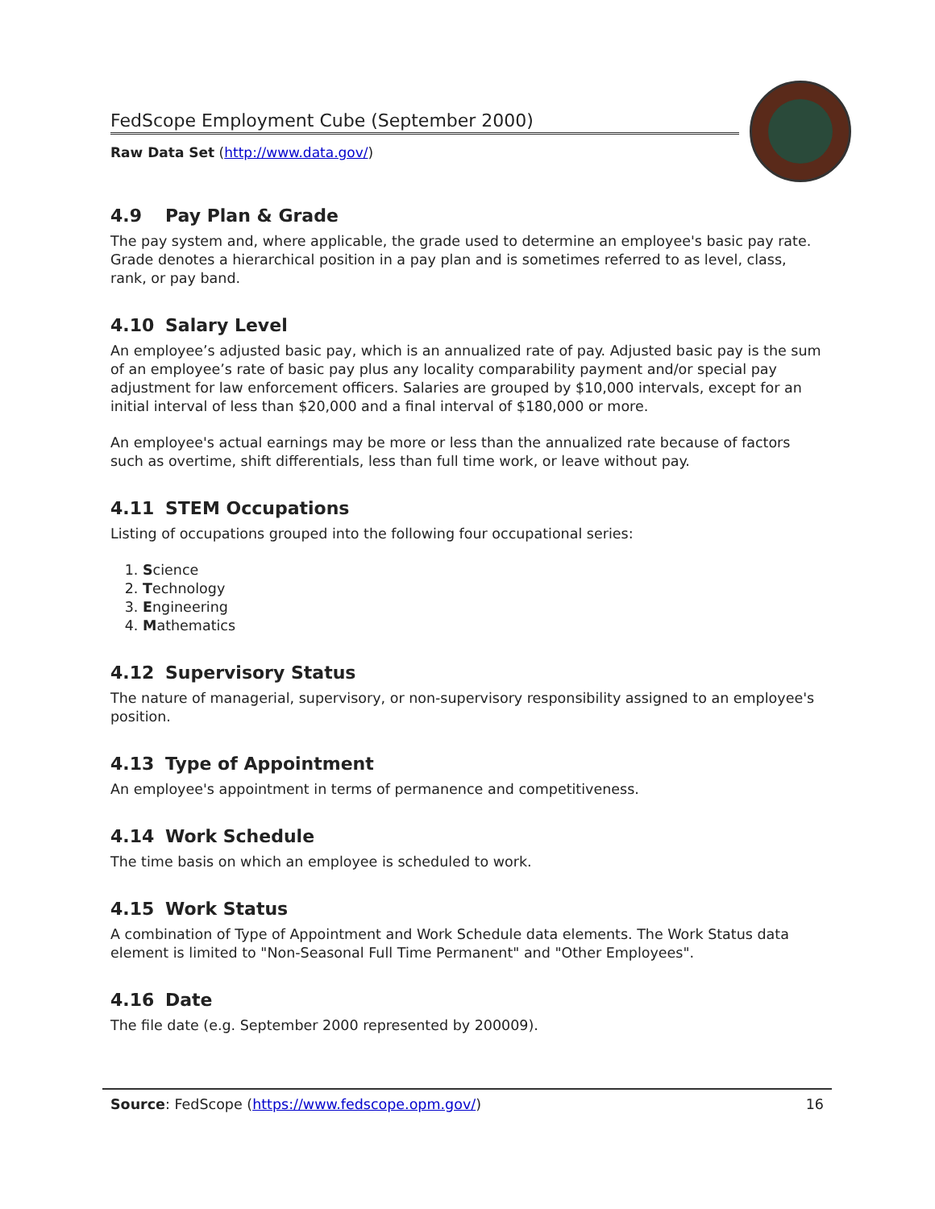FedScope Employment Cube (September 2000)
Raw Data Set (http://www.data.gov/)
4.9 Pay Plan & Grade
The pay system and, where applicable, the grade used to determine an employee's basic pay rate. Grade denotes a hierarchical position in a pay plan and is sometimes referred to as level, class, rank, or pay band.
4.10 Salary Level
An employee’s adjusted basic pay, which is an annualized rate of pay. Adjusted basic pay is the sum of an employee’s rate of basic pay plus any locality comparability payment and/or special pay adjustment for law enforcement officers. Salaries are grouped by $10,000 intervals, except for an initial interval of less than $20,000 and a final interval of $180,000 or more.
An employee's actual earnings may be more or less than the annualized rate because of factors such as overtime, shift differentials, less than full time work, or leave without pay.
4.11 STEM Occupations
Listing of occupations grouped into the following four occupational series:
1. Science
2. Technology
3. Engineering
4. Mathematics
4.12 Supervisory Status
The nature of managerial, supervisory, or non-supervisory responsibility assigned to an employee's position.
4.13 Type of Appointment
An employee's appointment in terms of permanence and competitiveness.
4.14 Work Schedule
The time basis on which an employee is scheduled to work.
4.15 Work Status
A combination of Type of Appointment and Work Schedule data elements. The Work Status data element is limited to "Non-Seasonal Full Time Permanent" and "Other Employees".
4.16 Date
The file date (e.g. September 2000 represented by 200009).
Source: FedScope (https://www.fedscope.opm.gov/) 16